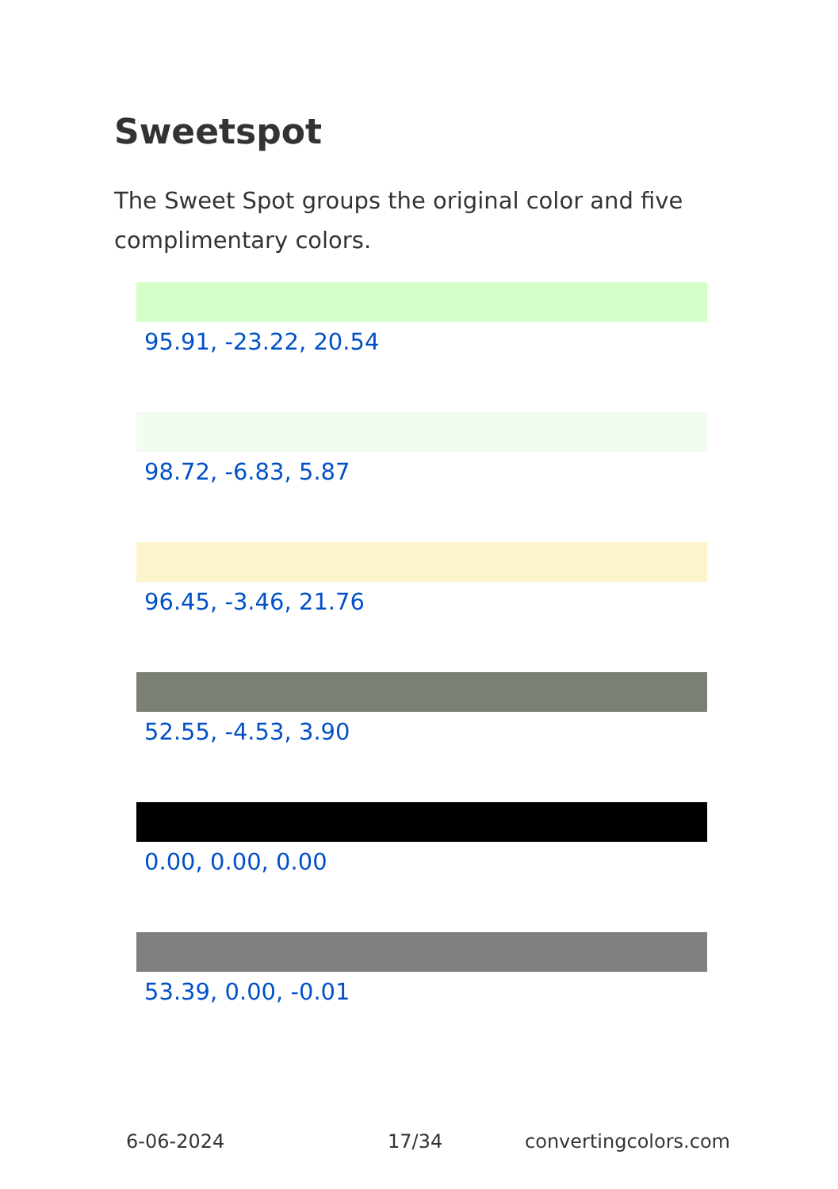Sweetspot
The Sweet Spot groups the original color and five complimentary colors.
95.91, -23.22, 20.54
98.72, -6.83, 5.87
96.45, -3.46, 21.76
52.55, -4.53, 3.90
0.00, 0.00, 0.00
53.39, 0.00, -0.01
6-06-2024 17/34 convertingcolors.com